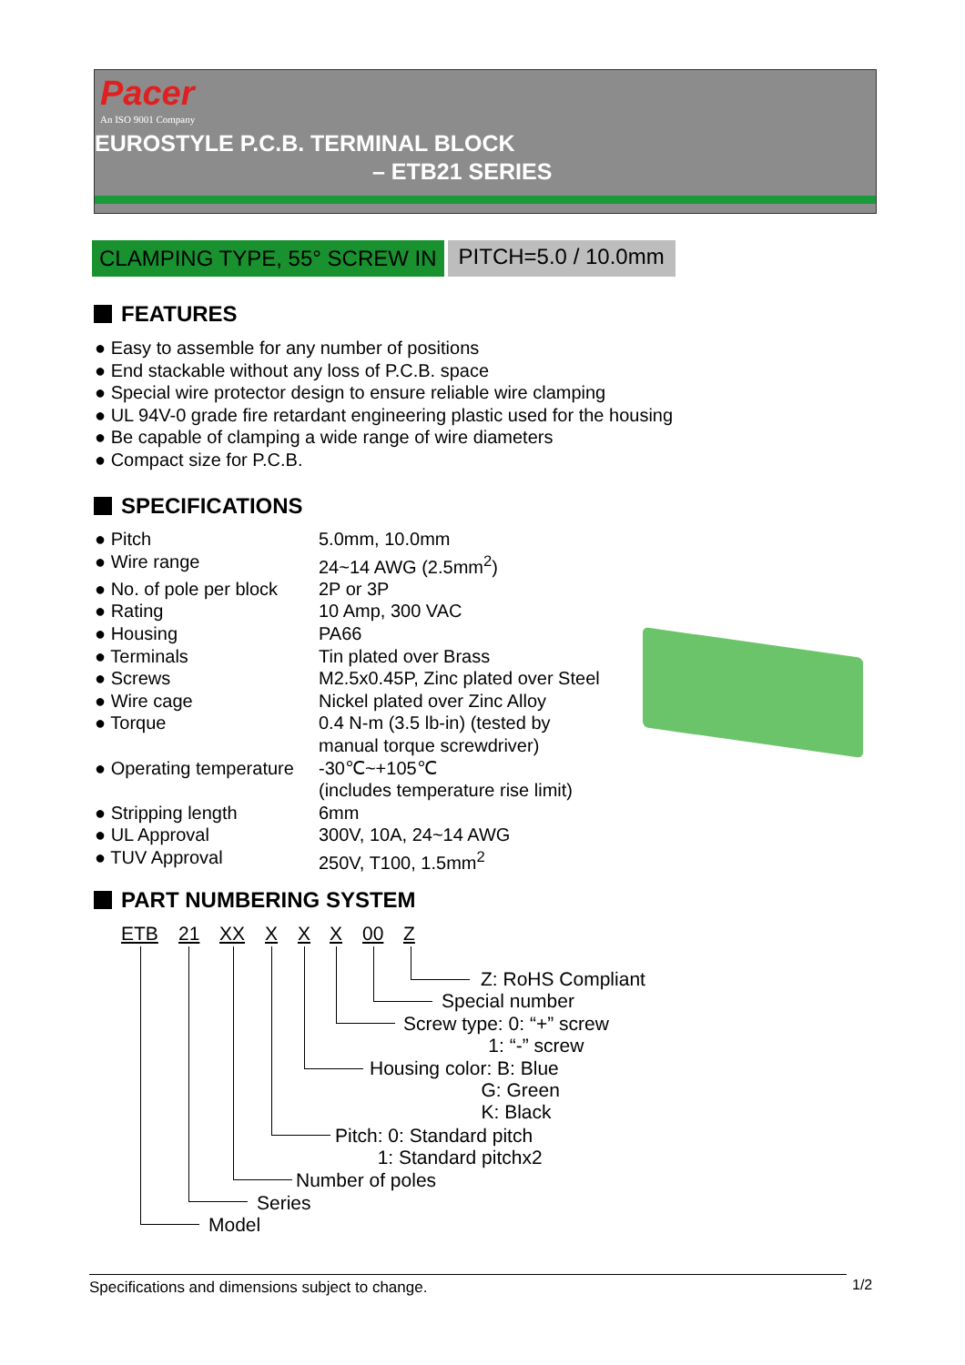Pacer
An ISO 9001 Company
EUROSTYLE P.C.B. TERMINAL BLOCK
– ETB21 SERIES
CLAMPING TYPE, 55° SCREW IN
PITCH=5.0 / 10.0mm
FEATURES
● Easy to assemble for any number of positions
● End stackable without any loss of P.C.B. space
● Special wire protector design to ensure reliable wire clamping
● UL 94V-0 grade fire retardant engineering plastic used for the housing
● Be capable of clamping a wide range of wire diameters
● Compact size for P.C.B.
SPECIFICATIONS
● Pitch 5.0mm, 10.0mm
● Wire range 24~14 AWG (2.5mm<sup>2</sup>)
● No. of pole per block 2P or 3P
● Rating 10 Amp, 300 VAC
● Housing PA66
● Terminals Tin plated over Brass
● Screws M2.5x0.45P, Zinc plated over Steel
● Wire cage Nickel plated over Zinc Alloy
● Torque 0.4 N-m (3.5 lb-in) (tested by
manual torque screwdriver)
● Operating temperature -30℃~+105℃
(includes temperature rise limit)
● Stripping length 6mm
● UL Approval 300V, 10A, 24~14 AWG
● TUV Approval 250V, T100, 1.5mm<sup>2</sup>
PART NUMBERING SYSTEM
ETB 21 XX X X X 00 Z
Z: RoHS Compliant
Special number
Screw type: 0: “+” screw 1: “-” screw
Housing color: B: Blue G: Green K: Black
Pitch: 0: Standard pitch 1: Standard pitchx2
Number of poles
Series
Model
Specifications and dimensions subject to change. 1/2